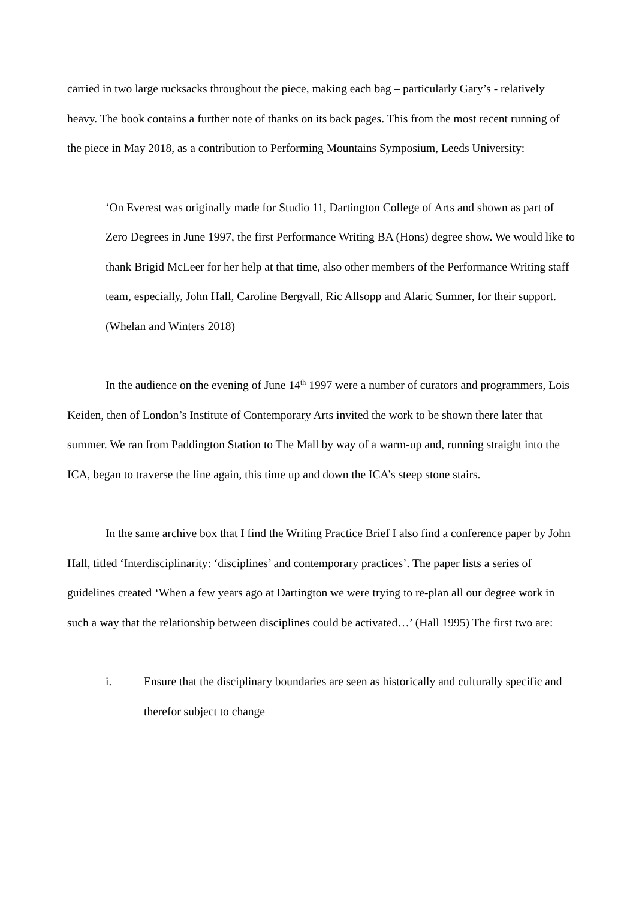carried in two large rucksacks throughout the piece, making each bag – particularly Gary’s - relatively heavy. The book contains a further note of thanks on its back pages. This from the most recent running of the piece in May 2018, as a contribution to Performing Mountains Symposium, Leeds University:
‘On Everest was originally made for Studio 11, Dartington College of Arts and shown as part of Zero Degrees in June 1997, the first Performance Writing BA (Hons) degree show. We would like to thank Brigid McLeer for her help at that time, also other members of the Performance Writing staff team, especially, John Hall, Caroline Bergvall, Ric Allsopp and Alaric Sumner, for their support. (Whelan and Winters 2018)
In the audience on the evening of June 14<sup>th</sup> 1997 were a number of curators and programmers, Lois Keiden, then of London’s Institute of Contemporary Arts invited the work to be shown there later that summer. We ran from Paddington Station to The Mall by way of a warm-up and, running straight into the ICA, began to traverse the line again, this time up and down the ICA’s steep stone stairs.
In the same archive box that I find the Writing Practice Brief I also find a conference paper by John Hall, titled ‘Interdisciplinarity: ‘disciplines’ and contemporary practices’. The paper lists a series of guidelines created ‘When a few years ago at Dartington we were trying to re-plan all our degree work in such a way that the relationship between disciplines could be activated…’ (Hall 1995) The first two are:
i. Ensure that the disciplinary boundaries are seen as historically and culturally specific and therefor subject to change